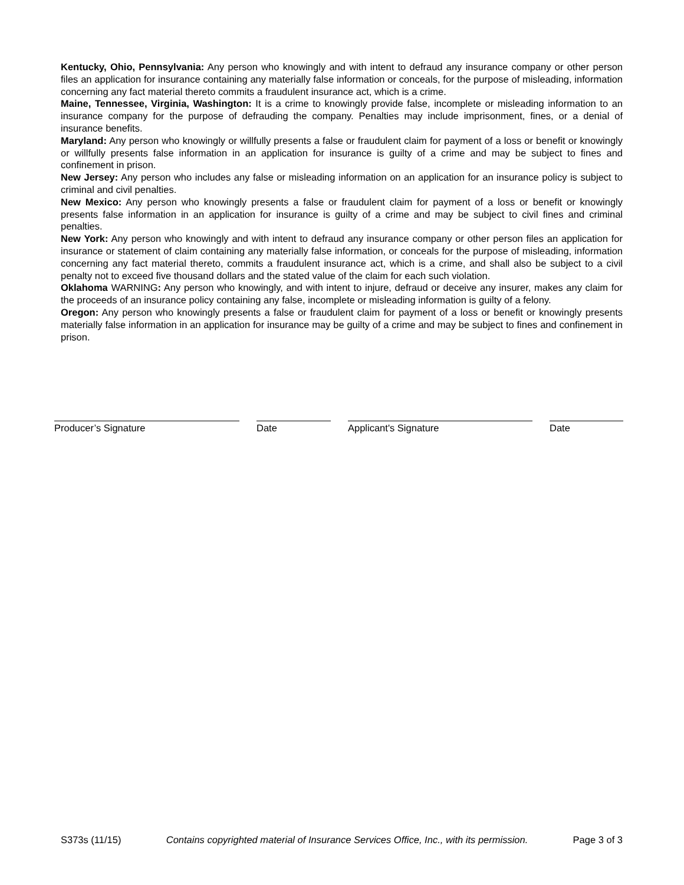Kentucky, Ohio, Pennsylvania: Any person who knowingly and with intent to defraud any insurance company or other person files an application for insurance containing any materially false information or conceals, for the purpose of misleading, information concerning any fact material thereto commits a fraudulent insurance act, which is a crime.
Maine, Tennessee, Virginia, Washington: It is a crime to knowingly provide false, incomplete or misleading information to an insurance company for the purpose of defrauding the company. Penalties may include imprisonment, fines, or a denial of insurance benefits.
Maryland: Any person who knowingly or willfully presents a false or fraudulent claim for payment of a loss or benefit or knowingly or willfully presents false information in an application for insurance is guilty of a crime and may be subject to fines and confinement in prison.
New Jersey: Any person who includes any false or misleading information on an application for an insurance policy is subject to criminal and civil penalties.
New Mexico: Any person who knowingly presents a false or fraudulent claim for payment of a loss or benefit or knowingly presents false information in an application for insurance is guilty of a crime and may be subject to civil fines and criminal penalties.
New York: Any person who knowingly and with intent to defraud any insurance company or other person files an application for insurance or statement of claim containing any materially false information, or conceals for the purpose of misleading, information concerning any fact material thereto, commits a fraudulent insurance act, which is a crime, and shall also be subject to a civil penalty not to exceed five thousand dollars and the stated value of the claim for each such violation.
Oklahoma WARNING: Any person who knowingly, and with intent to injure, defraud or deceive any insurer, makes any claim for the proceeds of an insurance policy containing any false, incomplete or misleading information is guilty of a felony.
Oregon: Any person who knowingly presents a false or fraudulent claim for payment of a loss or benefit or knowingly presents materially false information in an application for insurance may be guilty of a crime and may be subject to fines and confinement in prison.
Producer’s Signature Date Applicant's Signature Date
S373s (11/15) Contains copyrighted material of Insurance Services Office, Inc., with its permission. Page 3 of 3